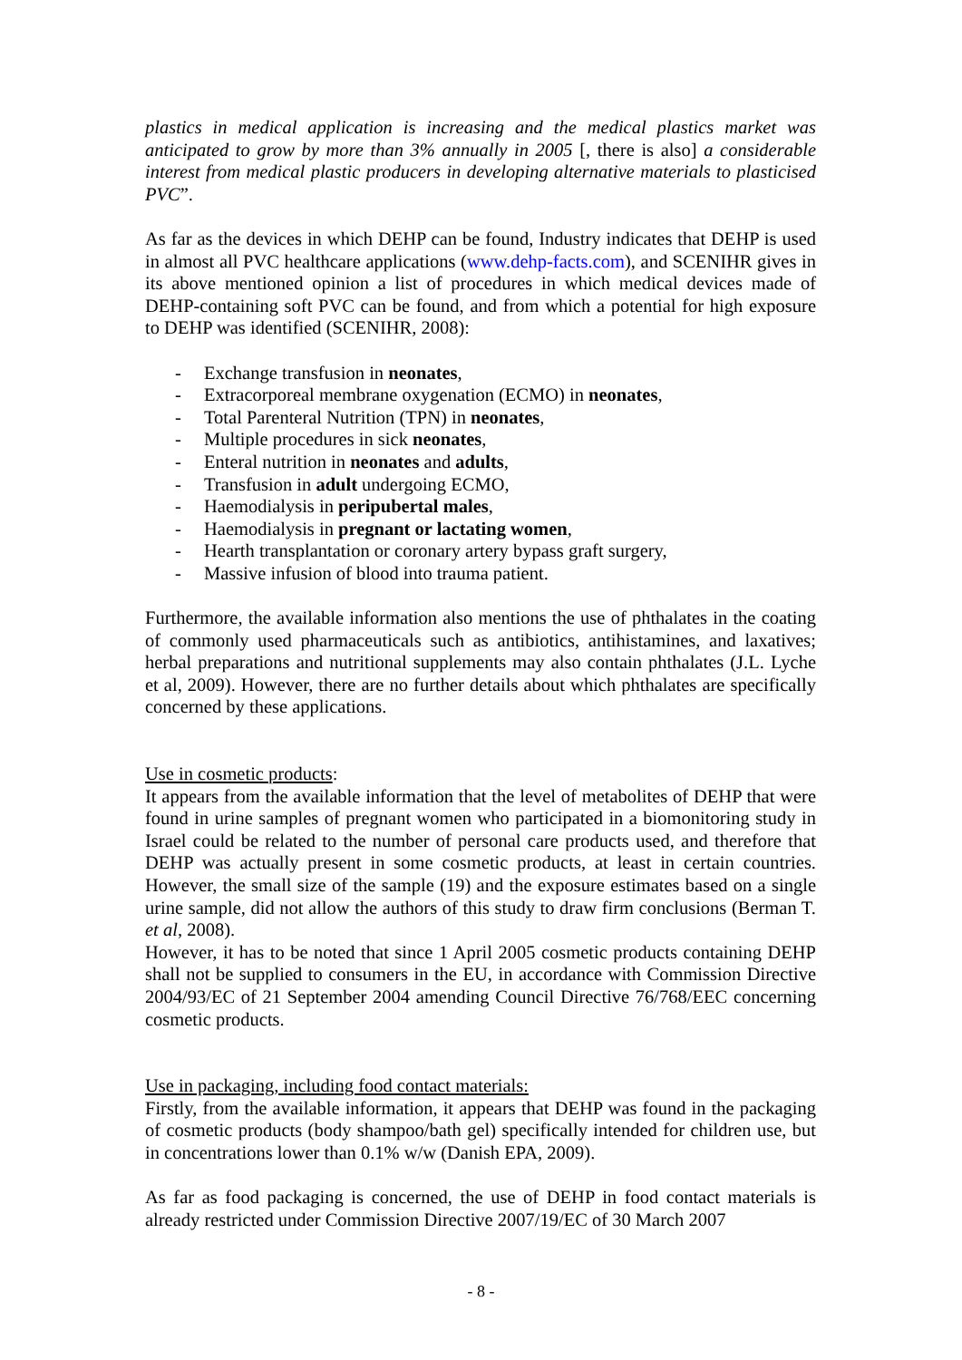plastics in medical application is increasing and the medical plastics market was anticipated to grow by more than 3% annually in 2005 [, there is also] a considerable interest from medical plastic producers in developing alternative materials to plasticised PVC”.
As far as the devices in which DEHP can be found, Industry indicates that DEHP is used in almost all PVC healthcare applications (www.dehp-facts.com), and SCENIHR gives in its above mentioned opinion a list of procedures in which medical devices made of DEHP-containing soft PVC can be found, and from which a potential for high exposure to DEHP was identified (SCENIHR, 2008):
- Exchange transfusion in neonates,
- Extracorporeal membrane oxygenation (ECMO) in neonates,
- Total Parenteral Nutrition (TPN) in neonates,
- Multiple procedures in sick neonates,
- Enteral nutrition in neonates and adults,
- Transfusion in adult undergoing ECMO,
- Haemodialysis in peripubertal males,
- Haemodialysis in pregnant or lactating women,
- Hearth transplantation or coronary artery bypass graft surgery,
- Massive infusion of blood into trauma patient.
Furthermore, the available information also mentions the use of phthalates in the coating of commonly used pharmaceuticals such as antibiotics, antihistamines, and laxatives; herbal preparations and nutritional supplements may also contain phthalates (J.L. Lyche et al, 2009). However, there are no further details about which phthalates are specifically concerned by these applications.
Use in cosmetic products:
It appears from the available information that the level of metabolites of DEHP that were found in urine samples of pregnant women who participated in a biomonitoring study in Israel could be related to the number of personal care products used, and therefore that DEHP was actually present in some cosmetic products, at least in certain countries. However, the small size of the sample (19) and the exposure estimates based on a single urine sample, did not allow the authors of this study to draw firm conclusions (Berman T. et al, 2008).
However, it has to be noted that since 1 April 2005 cosmetic products containing DEHP shall not be supplied to consumers in the EU, in accordance with Commission Directive 2004/93/EC of 21 September 2004 amending Council Directive 76/768/EEC concerning cosmetic products.
Use in packaging, including food contact materials:
Firstly, from the available information, it appears that DEHP was found in the packaging of cosmetic products (body shampoo/bath gel) specifically intended for children use, but in concentrations lower than 0.1% w/w (Danish EPA, 2009).
As far as food packaging is concerned, the use of DEHP in food contact materials is already restricted under Commission Directive 2007/19/EC of 30 March 2007
- 8 -